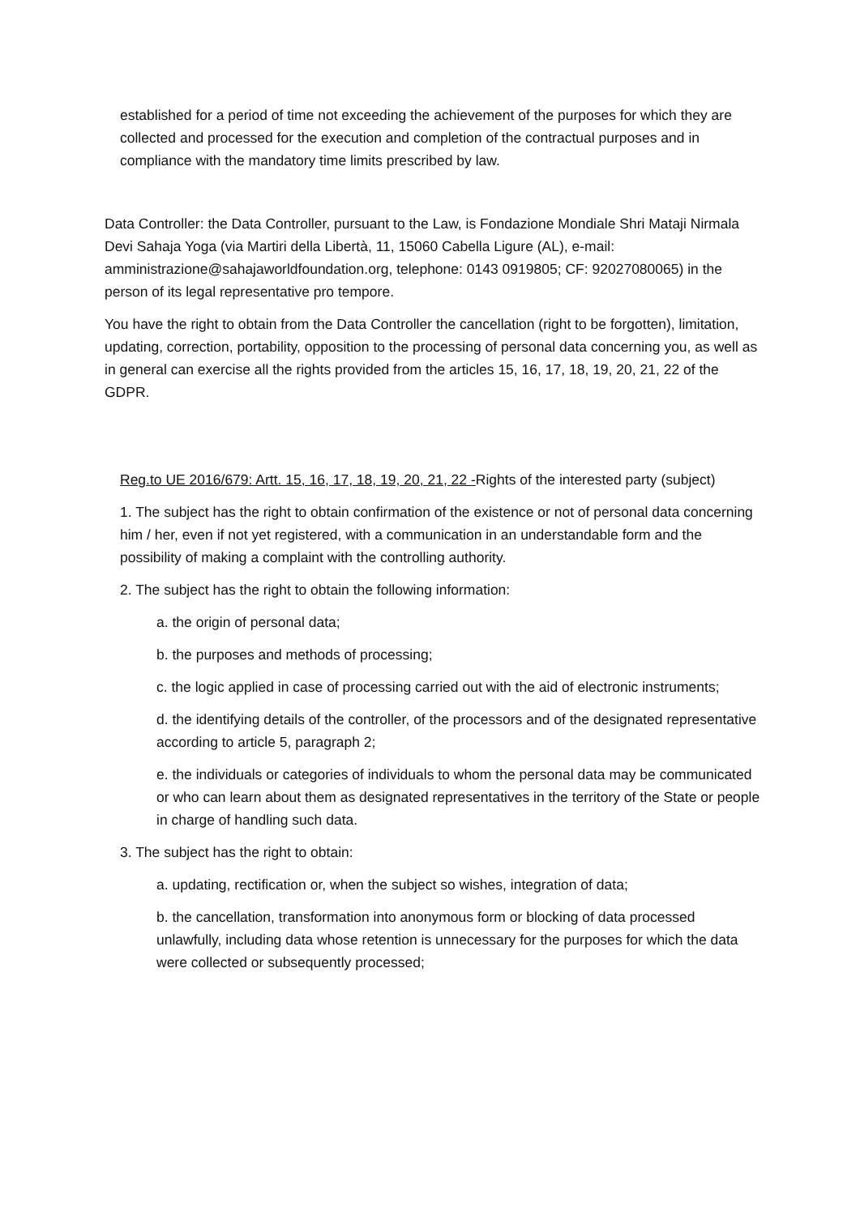established for a period of time not exceeding the achievement of the purposes for which they are collected and processed for the execution and completion of the contractual purposes and in compliance with the mandatory time limits prescribed by law.
Data Controller: the Data Controller, pursuant to the Law, is Fondazione Mondiale Shri Mataji Nirmala Devi Sahaja Yoga (via Martiri della Libertà, 11, 15060 Cabella Ligure (AL), e-mail: amministrazione@sahajaworldfoundation.org, telephone: 0143 0919805; CF: 92027080065) in the person of its legal representative pro tempore.
You have the right to obtain from the Data Controller the cancellation (right to be forgotten), limitation, updating, correction, portability, opposition to the processing of personal data concerning you, as well as in general can exercise all the rights provided from the articles 15, 16, 17, 18, 19, 20, 21, 22 of the GDPR.
Reg.to UE 2016/679: Artt. 15, 16, 17, 18, 19, 20, 21, 22 -Rights of the interested party (subject)
1. The subject has the right to obtain confirmation of the existence or not of personal data concerning him / her, even if not yet registered, with a communication in an understandable form and the possibility of making a complaint with the controlling authority.
2. The subject has the right to obtain the following information:
a. the origin of personal data;
b. the purposes and methods of processing;
c. the logic applied in case of processing carried out with the aid of electronic instruments;
d. the identifying details of the controller, of the processors and of the designated representative according to article 5, paragraph 2;
e. the individuals or categories of individuals to whom the personal data may be communicated or who can learn about them as designated representatives in the territory of the State or people in charge of handling such data.
3. The subject has the right to obtain:
a. updating, rectification or, when the subject so wishes, integration of data;
b. the cancellation, transformation into anonymous form or blocking of data processed unlawfully, including data whose retention is unnecessary for the purposes for which the data were collected or subsequently processed;